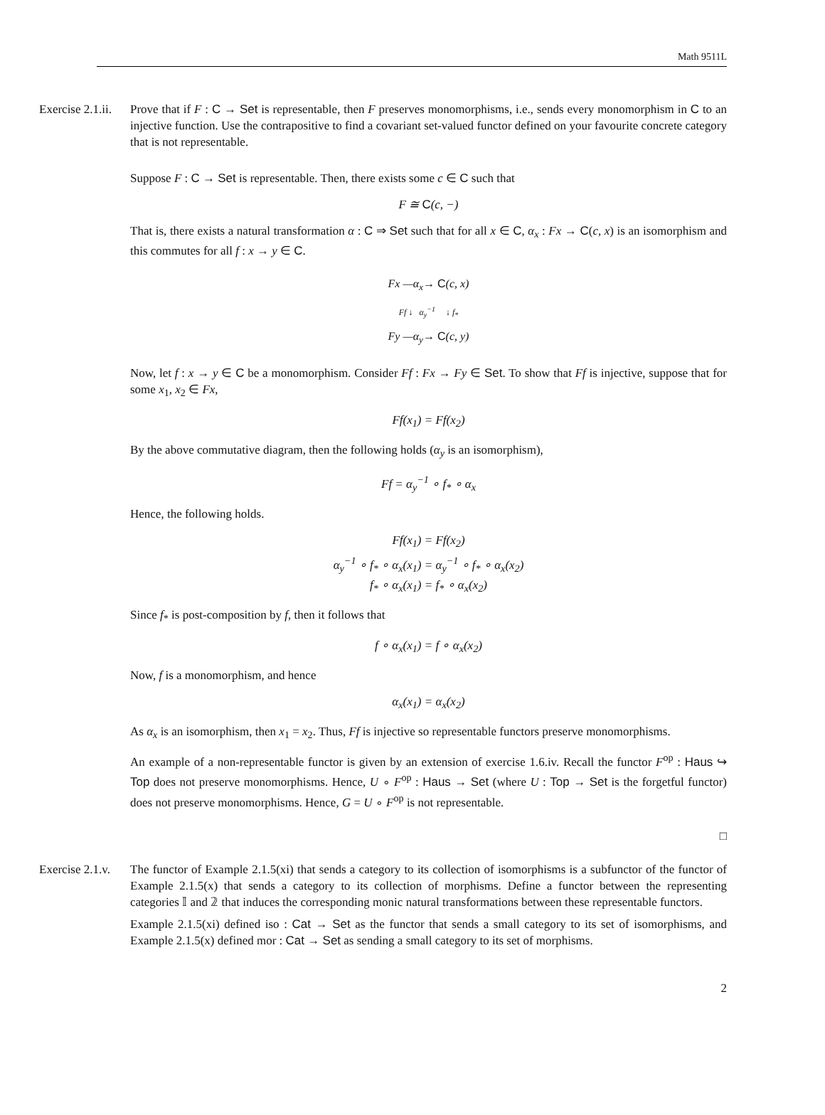Math 9511L
Exercise 2.1.ii.
Prove that if F : C → Set is representable, then F preserves monomorphisms, i.e., sends every monomorphism in C to an injective function. Use the contrapositive to find a covariant set-valued functor defined on your favourite concrete category that is not representable.
Suppose F : C → Set is representable. Then, there exists some c ∈ C such that
F ≅ C(c, −)
That is, there exists a natural transformation α : C ⇒ Set such that for all x ∈ C, α<sub>x</sub> : Fx → C(c, x) is an isomorphism and this commutes for all f : x → y ∈ C.
Fx —α<sub>x</sub>→ C(c, x)
Ff ↓ α<sub>y</sub><sup>−1</sup> ↓ f<sub>*</sub>
Fy —α<sub>y</sub>→ C(c, y)
Now, let f : x → y ∈ C be a monomorphism. Consider Ff : Fx → Fy ∈ Set. To show that Ff is injective, suppose that for some x<sub>1</sub>, x<sub>2</sub> ∈ Fx,
Ff(x<sub>1</sub>) = Ff(x<sub>2</sub>)
By the above commutative diagram, then the following holds (α<sub>y</sub> is an isomorphism),
Ff = α<sub>y</sub><sup>−1</sup> ∘ f<sub>*</sub> ∘ α<sub>x</sub>
Hence, the following holds.
Ff(x<sub>1</sub>) = Ff(x<sub>2</sub>)
α<sub>y</sub><sup>−1</sup> ∘ f<sub>*</sub> ∘ α<sub>x</sub>(x<sub>1</sub>) = α<sub>y</sub><sup>−1</sup> ∘ f<sub>*</sub> ∘ α<sub>x</sub>(x<sub>2</sub>)
f<sub>*</sub> ∘ α<sub>x</sub>(x<sub>1</sub>) = f<sub>*</sub> ∘ α<sub>x</sub>(x<sub>2</sub>)
Since f<sub>*</sub> is post-composition by f, then it follows that
f ∘ α<sub>x</sub>(x<sub>1</sub>) = f ∘ α<sub>x</sub>(x<sub>2</sub>)
Now, f is a monomorphism, and hence
α<sub>x</sub>(x<sub>1</sub>) = α<sub>x</sub>(x<sub>2</sub>)
As α<sub>x</sub> is an isomorphism, then x<sub>1</sub> = x<sub>2</sub>. Thus, Ff is injective so representable functors preserve monomorphisms.
An example of a non-representable functor is given by an extension of exercise 1.6.iv. Recall the functor F<sup>op</sup> : Haus ↪ Top does not preserve monomorphisms. Hence, U ∘ F<sup>op</sup> : Haus → Set (where U : Top → Set is the forgetful functor) does not preserve monomorphisms. Hence, G = U ∘ F<sup>op</sup> is not representable.
□
Exercise 2.1.v.
The functor of Example 2.1.5(xi) that sends a category to its collection of isomorphisms is a subfunctor of the functor of Example 2.1.5(x) that sends a category to its collection of morphisms. Define a functor between the representing categories 𝕀 and 𝟚 that induces the corresponding monic natural transformations between these representable functors.
Example 2.1.5(xi) defined iso : Cat → Set as the functor that sends a small category to its set of isomorphisms, and Example 2.1.5(x) defined mor : Cat → Set as sending a small category to its set of morphisms.
2